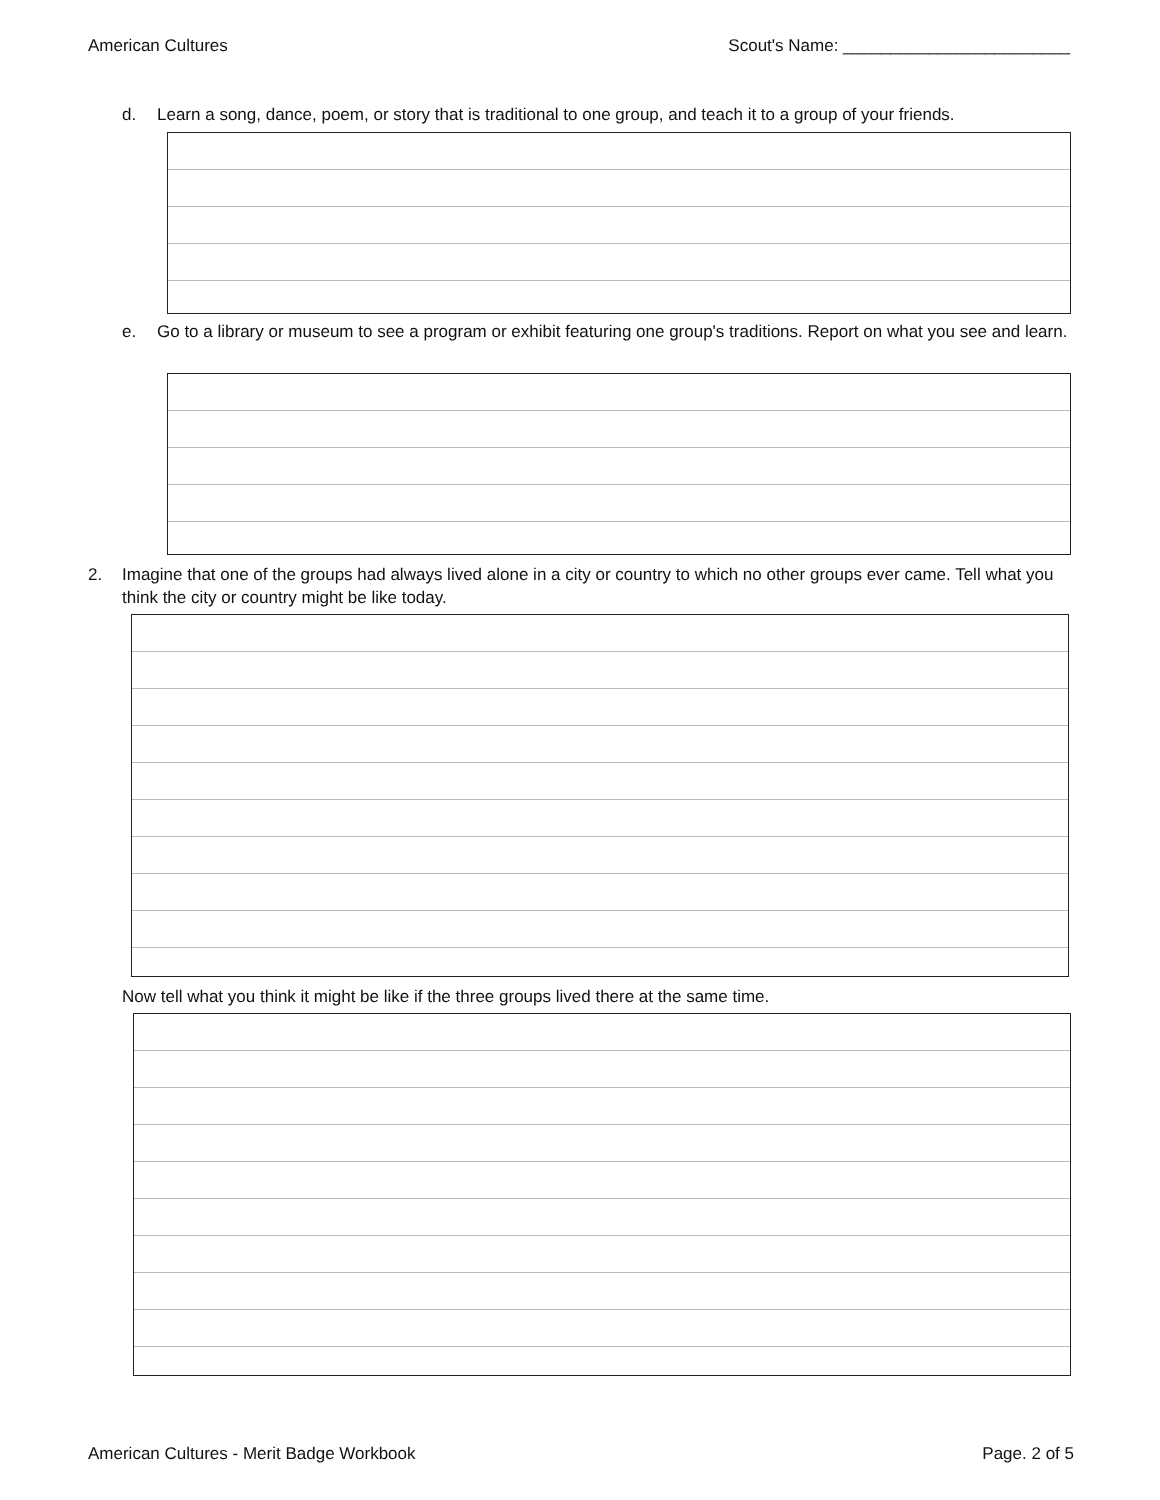American Cultures Scout's Name: ________________________
d. Learn a song, dance, poem, or story that is traditional to one group, and teach it to a group of your friends.
e. Go to a library or museum to see a program or exhibit featuring one group's traditions. Report on what you see and learn.
2. Imagine that one of the groups had always lived alone in a city or country to which no other groups ever came. Tell what you think the city or country might be like today.
Now tell what you think it might be like if the three groups lived there at the same time.
American Cultures - Merit Badge Workbook Page. 2 of 5